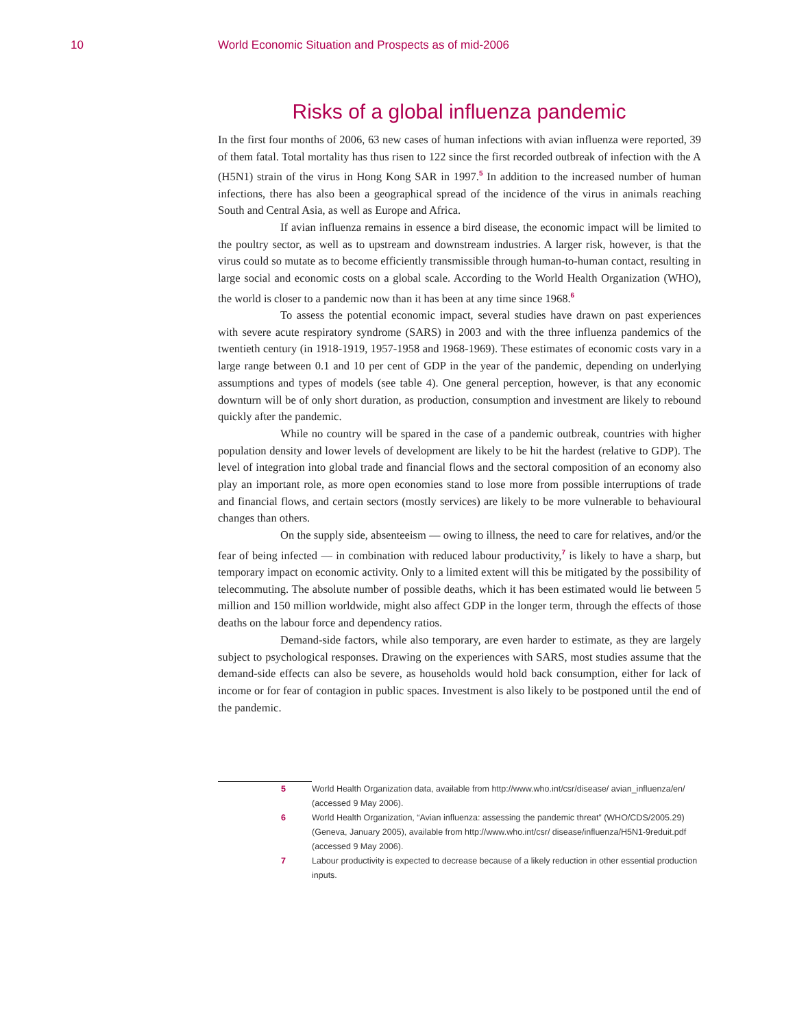10 World Economic Situation and Prospects as of mid-2006
Risks of a global influenza pandemic
In the first four months of 2006, 63 new cases of human infections with avian influenza were reported, 39 of them fatal. Total mortality has thus risen to 122 since the first recorded outbreak of infection with the A (H5N1) strain of the virus in Hong Kong SAR in 1997.<sup>5</sup> In addition to the increased number of human infections, there has also been a geographical spread of the incidence of the virus in animals reaching South and Central Asia, as well as Europe and Africa.
If avian influenza remains in essence a bird disease, the economic impact will be limited to the poultry sector, as well as to upstream and downstream industries. A larger risk, however, is that the virus could so mutate as to become efficiently transmissible through human-to-human contact, resulting in large social and economic costs on a global scale. According to the World Health Organization (WHO), the world is closer to a pandemic now than it has been at any time since 1968.<sup>6</sup>
To assess the potential economic impact, several studies have drawn on past experiences with severe acute respiratory syndrome (SARS) in 2003 and with the three influenza pandemics of the twentieth century (in 1918-1919, 1957-1958 and 1968-1969). These estimates of economic costs vary in a large range between 0.1 and 10 per cent of GDP in the year of the pandemic, depending on underlying assumptions and types of models (see table 4). One general perception, however, is that any economic downturn will be of only short duration, as production, consumption and investment are likely to rebound quickly after the pandemic.
While no country will be spared in the case of a pandemic outbreak, countries with higher population density and lower levels of development are likely to be hit the hardest (relative to GDP). The level of integration into global trade and financial flows and the sectoral composition of an economy also play an important role, as more open economies stand to lose more from possible interruptions of trade and financial flows, and certain sectors (mostly services) are likely to be more vulnerable to behavioural changes than others.
On the supply side, absenteeism — owing to illness, the need to care for relatives, and/or the fear of being infected — in combination with reduced labour productivity,<sup>7</sup> is likely to have a sharp, but temporary impact on economic activity. Only to a limited extent will this be mitigated by the possibility of telecommuting. The absolute number of possible deaths, which it has been estimated would lie between 5 million and 150 million worldwide, might also affect GDP in the longer term, through the effects of those deaths on the labour force and dependency ratios.
Demand-side factors, while also temporary, are even harder to estimate, as they are largely subject to psychological responses. Drawing on the experiences with SARS, most studies assume that the demand-side effects can also be severe, as households would hold back consumption, either for lack of income or for fear of contagion in public spaces. Investment is also likely to be postponed until the end of the pandemic.
5 World Health Organization data, available from http://www.who.int/csr/disease/ avian_influenza/en/ (accessed 9 May 2006).
6 World Health Organization, “Avian influenza: assessing the pandemic threat” (WHO/CDS/2005.29) (Geneva, January 2005), available from http://www.who.int/csr/ disease/influenza/H5N1-9reduit.pdf (accessed 9 May 2006).
7 Labour productivity is expected to decrease because of a likely reduction in other essential production inputs.